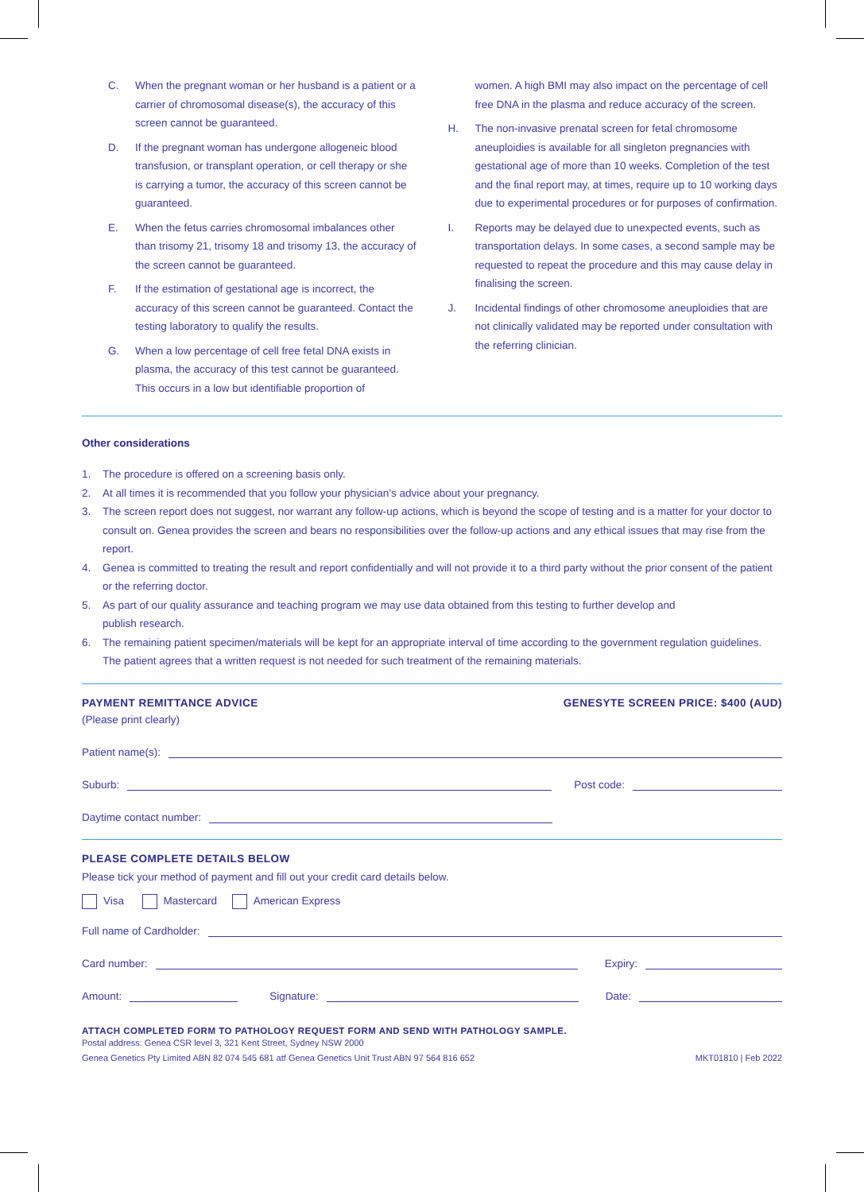C. When the pregnant woman or her husband is a patient or a carrier of chromosomal disease(s), the accuracy of this screen cannot be guaranteed.
D. If the pregnant woman has undergone allogeneic blood transfusion, or transplant operation, or cell therapy or she is carrying a tumor, the accuracy of this screen cannot be guaranteed.
E. When the fetus carries chromosomal imbalances other than trisomy 21, trisomy 18 and trisomy 13, the accuracy of the screen cannot be guaranteed.
F. If the estimation of gestational age is incorrect, the accuracy of this screen cannot be guaranteed. Contact the testing laboratory to qualify the results.
G. When a low percentage of cell free fetal DNA exists in plasma, the accuracy of this test cannot be guaranteed. This occurs in a low but identifiable proportion of
women. A high BMI may also impact on the percentage of cell free DNA in the plasma and reduce accuracy of the screen.
H. The non-invasive prenatal screen for fetal chromosome aneuploidies is available for all singleton pregnancies with gestational age of more than 10 weeks. Completion of the test and the final report may, at times, require up to 10 working days due to experimental procedures or for purposes of confirmation.
I. Reports may be delayed due to unexpected events, such as transportation delays. In some cases, a second sample may be requested to repeat the procedure and this may cause delay in finalising the screen.
J. Incidental findings of other chromosome aneuploidies that are not clinically validated may be reported under consultation with the referring clinician.
Other considerations
1. The procedure is offered on a screening basis only.
2. At all times it is recommended that you follow your physician’s advice about your pregnancy.
3. The screen report does not suggest, nor warrant any follow-up actions, which is beyond the scope of testing and is a matter for your doctor to consult on. Genea provides the screen and bears no responsibilities over the follow-up actions and any ethical issues that may rise from the report.
4. Genea is committed to treating the result and report confidentially and will not provide it to a third party without the prior consent of the patient or the referring doctor.
5. As part of our quality assurance and teaching program we may use data obtained from this testing to further develop and
publish research.
6. The remaining patient specimen/materials will be kept for an appropriate interval of time according to the government regulation guidelines. The patient agrees that a written request is not needed for such treatment of the remaining materials.
PAYMENT REMITTANCE ADVICE GENESYTE SCREEN PRICE: $400 (AUD)
(Please print clearly)
Patient name(s):
Suburb: Post code:
Daytime contact number:
PLEASE COMPLETE DETAILS BELOW
Please tick your method of payment and fill out your credit card details below.
Visa Mastercard American Express
Full name of Cardholder:
Card number: Expiry:
Amount: Signature: Date:
ATTACH COMPLETED FORM TO PATHOLOGY REQUEST FORM AND SEND WITH PATHOLOGY SAMPLE.
Postal address: Genea CSR level 3, 321 Kent Street, Sydney NSW 2000
Genea Genetics Pty Limited ABN 82 074 545 681 atf Genea Genetics Unit Trust ABN 97 564 816 652 MKT01810 | Feb 2022